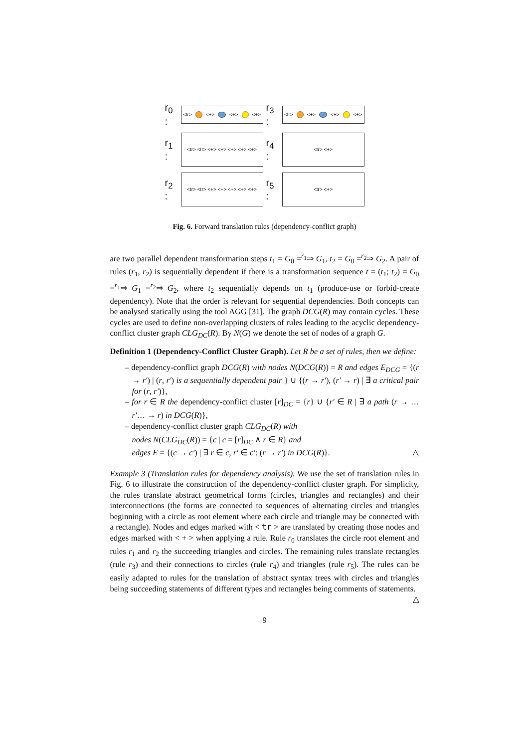r<sub>0</sub> :
<tr> <+> <+> <+>
r<sub>3</sub> :
<tr> <+> <+> <+>
r<sub>1</sub> :
<tr> <tr> <+> <+> <+> <+> <+>
r<sub>4</sub> :
<tr> <+>
r<sub>2</sub> :
<tr> <tr> <+> <+> <+> <+> <+>
r<sub>5</sub> :
<tr> <+>
Fig. 6. Forward translation rules (dependency-conflict graph)
are two parallel dependent transformation steps t<sub>1</sub> = G<sub>0</sub> =<sup>r<sub>1</sub></sup>⇒ G<sub>1</sub>, t<sub>2</sub> = G<sub>0</sub> =<sup>r<sub>2</sub></sup>⇒ G<sub>2</sub>. A pair of rules (r<sub>1</sub>, r<sub>2</sub>) is sequentially dependent if there is a transformation sequence t = (t<sub>1</sub>; t<sub>2</sub>) = G<sub>0</sub> =<sup>r<sub>1</sub></sup>⇒ G<sub>1</sub> =<sup>r<sub>2</sub></sup>⇒ G<sub>2</sub>, where t<sub>2</sub> sequentially depends on t<sub>1</sub> (produce-use or forbid-create dependency). Note that the order is relevant for sequential dependencies. Both concepts can be analysed statically using the tool AGG [31]. The graph DCG(R) may contain cycles. These cycles are used to define non-overlapping clusters of rules leading to the acyclic dependency-conflict cluster graph CLG<sub>DC</sub>(R). By N(G) we denote the set of nodes of a graph G.
Definition 1 (Dependency-Conflict Cluster Graph). Let R be a set of rules, then we define:
– dependency-conflict graph DCG(R) with nodes N(DCG(R)) = R and edges E<sub>DCG</sub> = {(r → r′) | (r, r′) is a sequentially dependent pair } ∪ {(r → r′), (r′ → r) | ∃ a critical pair for (r, r′)},
– for r ∈ R the dependency-conflict cluster [r]<sub>DC</sub> = {r} ∪ {r′ ∈ R | ∃ a path (r → …r′… → r) in DCG(R)},
– dependency-conflict cluster graph CLG<sub>DC</sub>(R) with
nodes N(CLG<sub>DC</sub>(R)) = {c | c = [r]<sub>DC</sub> ∧ r ∈ R} and
edges E = {(c → c′) | ∃ r ∈ c, r′ ∈ c′: (r → r′) in DCG(R)}. △
Example 3 (Translation rules for dependency analysis). We use the set of translation rules in Fig. 6 to illustrate the construction of the dependency-conflict cluster graph. For simplicity, the rules translate abstract geometrical forms (circles, triangles and rectangles) and their interconnections (the forms are connected to sequences of alternating circles and triangles beginning with a circle as root element where each circle and triangle may be connected with a rectangle). Nodes and edges marked with < tr > are translated by creating those nodes and edges marked with < + > when applying a rule. Rule r<sub>0</sub> translates the circle root element and rules r<sub>1</sub> and r<sub>2</sub> the succeeding triangles and circles. The remaining rules translate rectangles (rule r<sub>3</sub>) and their connections to circles (rule r<sub>4</sub>) and triangles (rule r<sub>5</sub>). The rules can be easily adapted to rules for the translation of abstract syntax trees with circles and triangles being succeeding statements of different types and rectangles being comments of statements. △
9